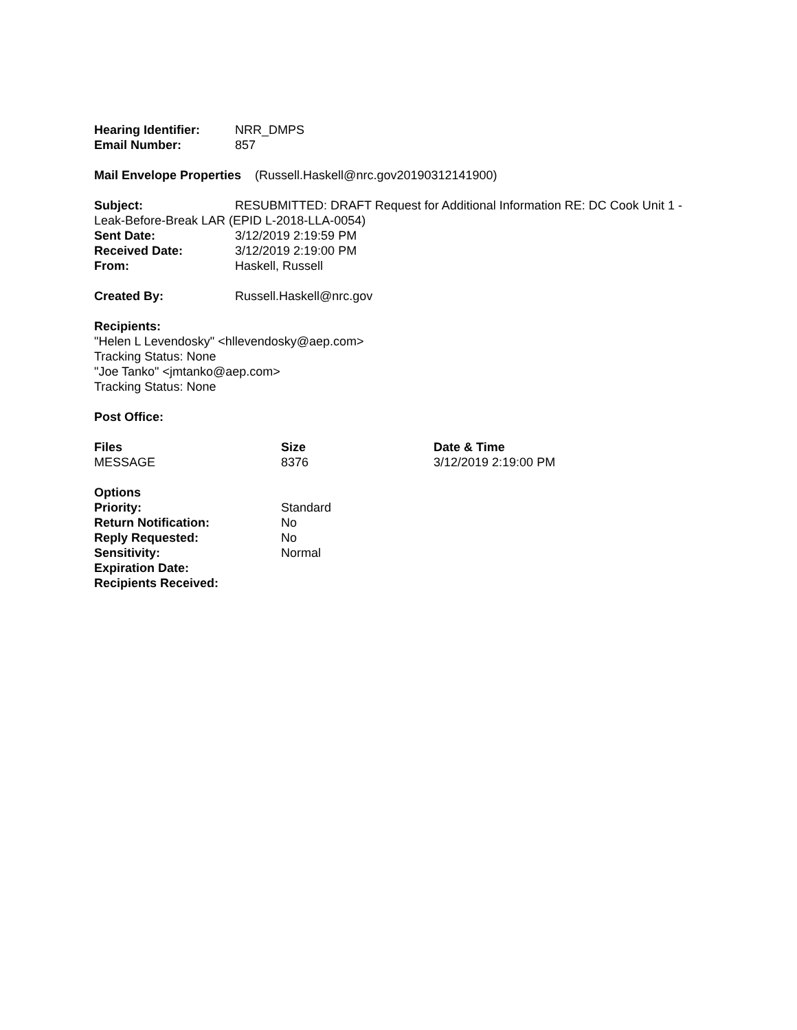Hearing Identifier:
NRR_DMPS
Email Number: 857
Mail Envelope Properties (Russell.Haskell@nrc.gov20190312141900)
Subject: RESUBMITTED: DRAFT Request for Additional Information RE: DC Cook Unit 1 - Leak-Before-Break LAR (EPID L-2018-LLA-0054)
Sent Date: 3/12/2019 2:19:59 PM
Received Date: 3/12/2019 2:19:00 PM
From: Haskell, Russell
Created By: Russell.Haskell@nrc.gov
Recipients:
"Helen L Levendosky" <hllevendosky@aep.com>
Tracking Status: None
"Joe Tanko" <jmtanko@aep.com>
Tracking Status: None
Post Office:
| Files | Size | Date & Time |
| --- | --- | --- |
| MESSAGE | 8376 | 3/12/2019 2:19:00 PM |
| Options | |
| --- | --- |
| Priority: | Standard |
| Return Notification: | No |
| Reply Requested: | No |
| Sensitivity: | Normal |
| Expiration Date: | |
| Recipients Received: | |